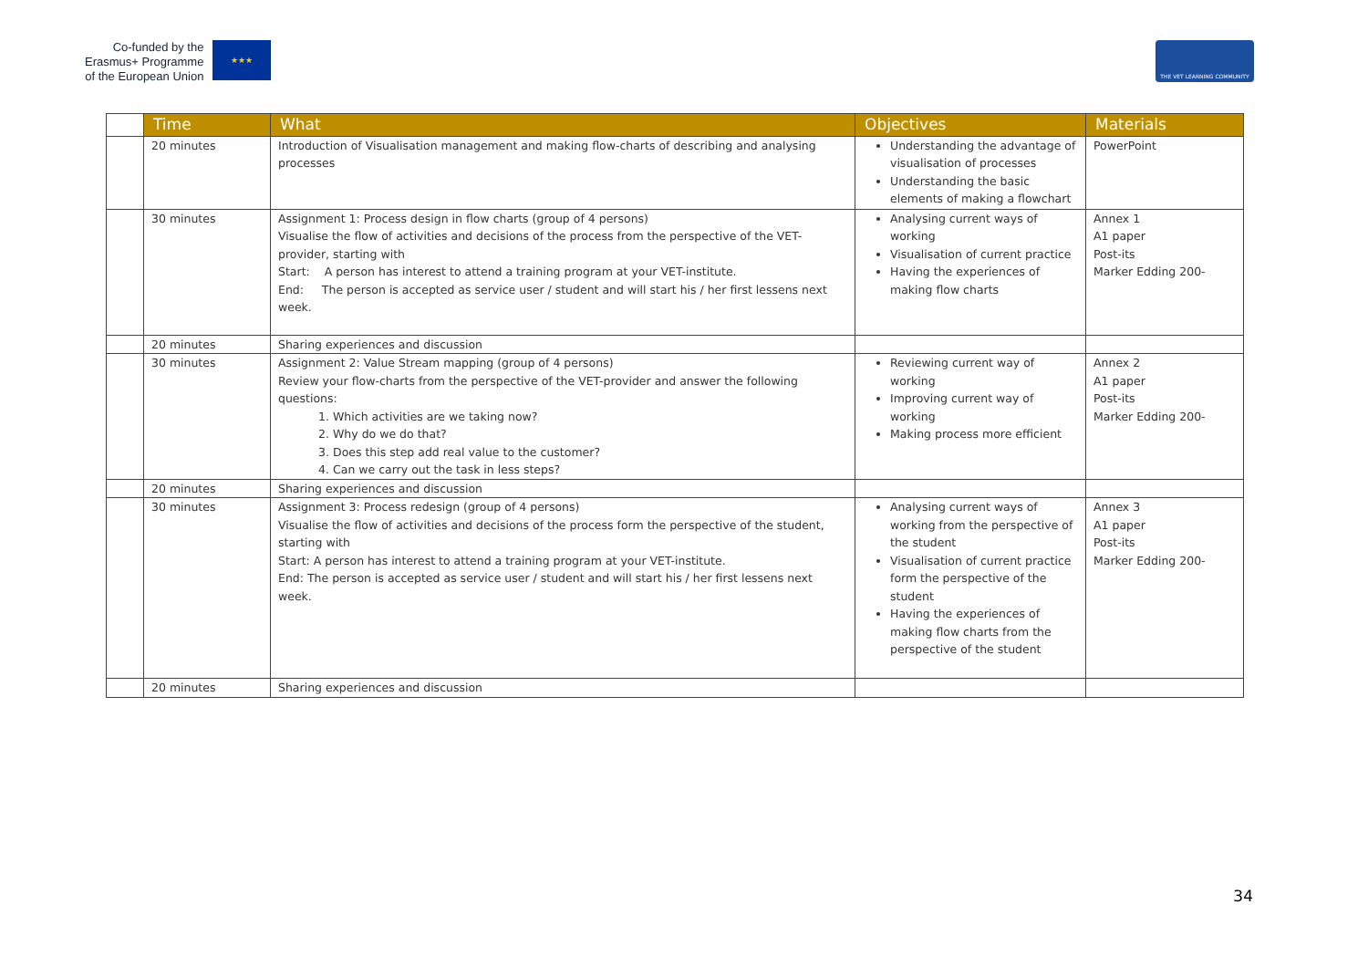Co-funded by the
Erasmus+ Programme
of the European Union
★★★
THE VET LEARNING COMMUNITY
| | Time | What | Objectives | Materials |
| --- | --- | --- | --- | --- |
| | 20 minutes | Introduction of Visualisation management and making flow-charts of describing and analysing processes | Understanding the advantage of visualisation of processes Understanding the basic elements of making a flowchart | PowerPoint |
| | 30 minutes | Assignment 1: Process design in flow charts (group of 4 persons) Visualise the flow of activities and decisions of the process from the perspective of the VET-provider, starting with Start: A person has interest to attend a training program at your VET-institute. End: The person is accepted as service user / student and will start his / her first lessens next week. | Analysing current ways of working Visualisation of current practice Having the experiences of making flow charts | Annex 1 A1 paper Post-its Marker Edding 200- |
| | 20 minutes | Sharing experiences and discussion | | |
| | 30 minutes | Assignment 2: Value Stream mapping (group of 4 persons) Review your flow-charts from the perspective of the VET-provider and answer the following questions: 1. Which activities are we taking now? 2. Why do we do that? 3. Does this step add real value to the customer? 4. Can we carry out the task in less steps? | Reviewing current way of working Improving current way of working Making process more efficient | Annex 2 A1 paper Post-its Marker Edding 200- |
| | 20 minutes | Sharing experiences and discussion | | |
| | 30 minutes | Assignment 3: Process redesign (group of 4 persons) Visualise the flow of activities and decisions of the process form the perspective of the student, starting with Start: A person has interest to attend a training program at your VET-institute. End: The person is accepted as service user / student and will start his / her first lessens next week. | Analysing current ways of working from the perspective of the student Visualisation of current practice form the perspective of the student Having the experiences of making flow charts from the perspective of the student | Annex 3 A1 paper Post-its Marker Edding 200- |
| | 20 minutes | Sharing experiences and discussion | | |
34